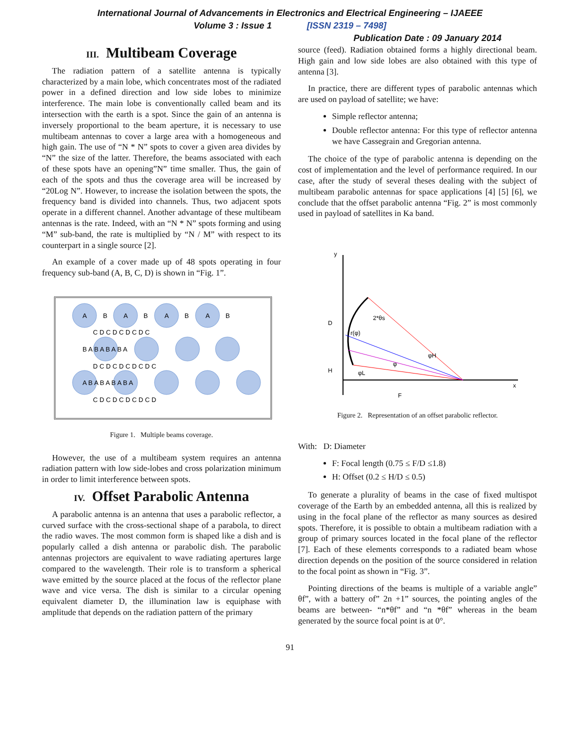International Journal of Advancements in Electronics and Electrical Engineering – IJAEEE
Volume 3 : Issue 1 [ISSN 2319 – 7498]
Publication Date : 09 January 2014
III. Multibeam Coverage
The radiation pattern of a satellite antenna is typically characterized by a main lobe, which concentrates most of the radiated power in a defined direction and low side lobes to minimize interference. The main lobe is conventionally called beam and its intersection with the earth is a spot. Since the gain of an antenna is inversely proportional to the beam aperture, it is necessary to use multibeam antennas to cover a large area with a homogeneous and high gain. The use of “N * N” spots to cover a given area divides by “N” the size of the latter. Therefore, the beams associated with each of these spots have an opening”N” time smaller. Thus, the gain of each of the spots and thus the coverage area will be increased by “20Log N”. However, to increase the isolation between the spots, the frequency band is divided into channels. Thus, two adjacent spots operate in a different channel. Another advantage of these multibeam antennas is the rate. Indeed, with an “N * N” spots forming and using “M” sub-band, the rate is multiplied by “N / M” with respect to its counterpart in a single source [2].
An example of a cover made up of 48 spots operating in four frequency sub-band (A, B, C, D) is shown in “Fig. 1”.
A
B
A
B
A
B
A
B
C D C D C D C D C
B A B A B A B A
D C D C D C D C D C
A B A B A B A B A
C D C D C D C D C D
Figure 1. Multiple beams coverage.
However, the use of a multibeam system requires an antenna radiation pattern with low side-lobes and cross polarization minimum in order to limit interference between spots.
IV. Offset Parabolic Antenna
A parabolic antenna is an antenna that uses a parabolic reflector, a curved surface with the cross-sectional shape of a parabola, to direct the radio waves. The most common form is shaped like a dish and is popularly called a dish antenna or parabolic dish. The parabolic antennas projectors are equivalent to wave radiating apertures large compared to the wavelength. Their role is to transform a spherical wave emitted by the source placed at the focus of the reflector plane wave and vice versa. The dish is similar to a circular opening equivalent diameter D, the illumination law is equiphase with amplitude that depends on the radiation pattern of the primary
source (feed). Radiation obtained forms a highly directional beam. High gain and low side lobes are also obtained with this type of antenna [3].
In practice, there are different types of parabolic antennas which are used on payload of satellite; we have:
Simple reflector antenna;
Double reflector antenna: For this type of reflector antenna we have Cassegrain and Gregorian antenna.
The choice of the type of parabolic antenna is depending on the cost of implementation and the level of performance required. In our case, after the study of several theses dealing with the subject of multibeam parabolic antennas for space applications [4] [5] [6], we conclude that the offset parabolic antenna “Fig. 2” is most commonly used in payload of satellites in Ka band.
D
H
F
2*θs
r(φ)
φH
φ
φL
y
x
Figure 2. Representation of an offset parabolic reflector.
With: D: Diameter
F: Focal length (0.75 ≤ F/D ≤1.8)
H: Offset (0.2 ≤ H/D ≤ 0.5)
To generate a plurality of beams in the case of fixed multispot coverage of the Earth by an embedded antenna, all this is realized by using in the focal plane of the reflector as many sources as desired spots. Therefore, it is possible to obtain a multibeam radiation with a group of primary sources located in the focal plane of the reflector [7]. Each of these elements corresponds to a radiated beam whose direction depends on the position of the source considered in relation to the focal point as shown in “Fig. 3”.
Pointing directions of the beams is multiple of a variable angle” θf”, with a battery of” 2n +1” sources, the pointing angles of the beams are between- “n*θf” and “n *θf” whereas in the beam generated by the source focal point is at 0°.
91